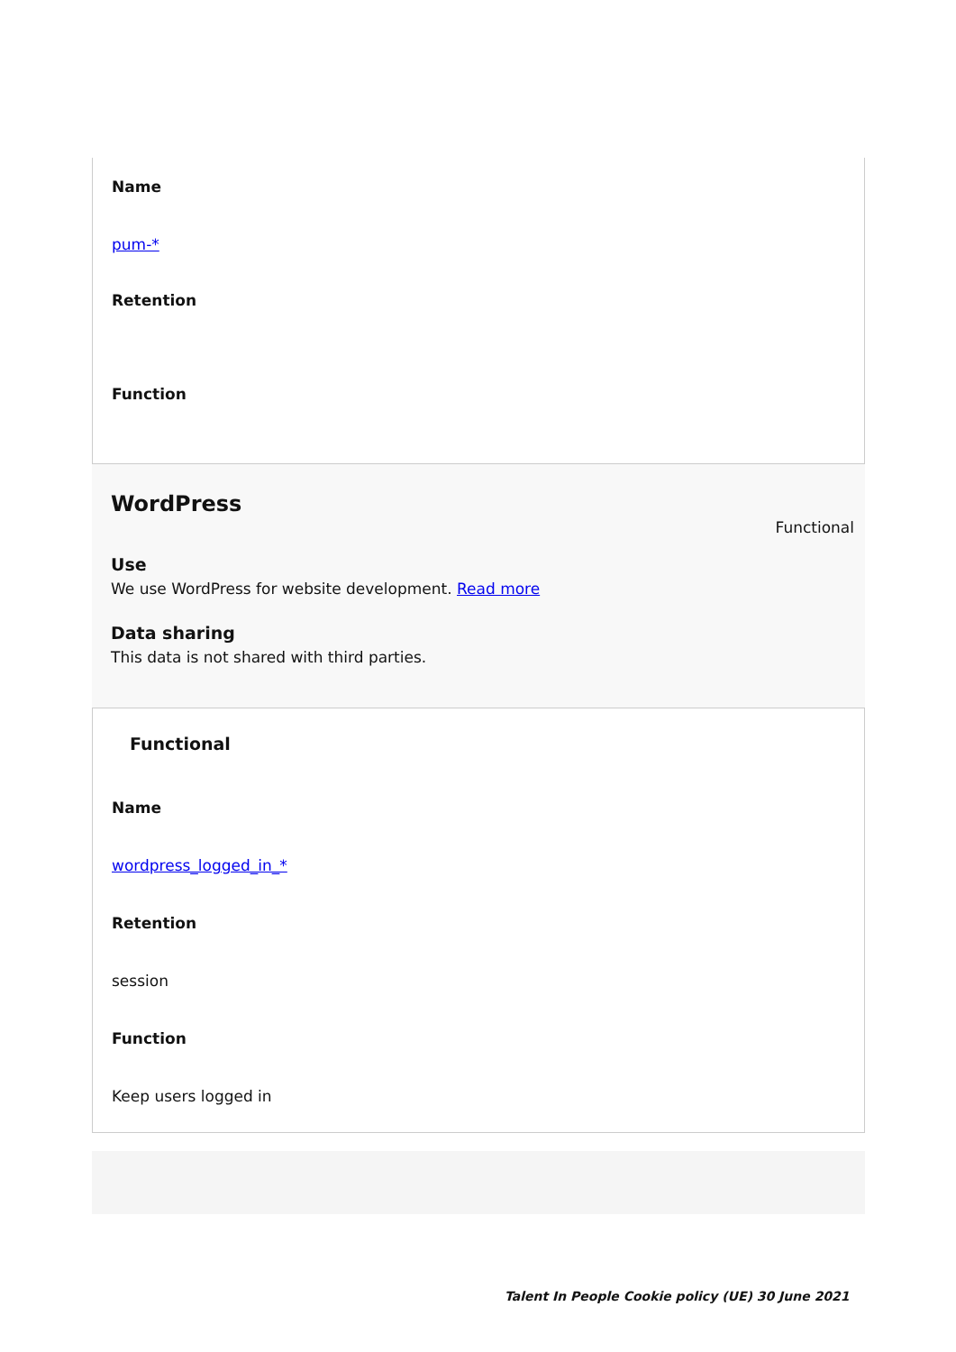Name
pum-*
Retention
Function
WordPress
Functional
Use
We use WordPress for website development. Read more
Data sharing
This data is not shared with third parties.
Functional
Name
wordpress_logged_in_*
Retention
session
Function
Keep users logged in
Talent In People Cookie policy (UE) 30 June 2021